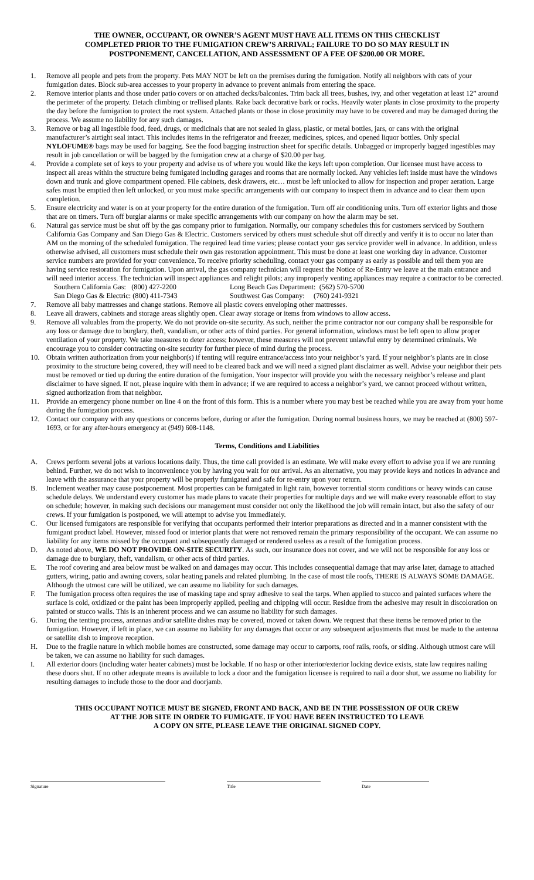THE OWNER, OCCUPANT, OR OWNER’S AGENT MUST HAVE ALL ITEMS ON THIS CHECKLIST
COMPLETED PRIOR TO THE FUMIGATION CREW’S ARRIVAL; FAILURE TO DO SO MAY RESULT IN
POSTPONEMENT, CANCELLATION, AND ASSESSMENT OF A FEE OF $200.00 OR MORE.
1. Remove all people and pets from the property. Pets MAY NOT be left on the premises during the fumigation. Notify all neighbors with cats of your fumigation dates. Block sub-area accesses to your property in advance to prevent animals from entering the space.
2. Remove interior plants and those under patio covers or on attached decks/balconies. Trim back all trees, bushes, ivy, and other vegetation at least 12” around the perimeter of the property. Detach climbing or trellised plants. Rake back decorative bark or rocks. Heavily water plants in close proximity to the property the day before the fumigation to protect the root system. Attached plants or those in close proximity may have to be covered and may be damaged during the process. We assume no liability for any such damages.
3. Remove or bag all ingestible food, feed, drugs, or medicinals that are not sealed in glass, plastic, or metal bottles, jars, or cans with the original manufacturer’s airtight seal intact. This includes items in the refrigerator and freezer, medicines, spices, and opened liquor bottles. Only special NYLOFUME® bags may be used for bagging. See the food bagging instruction sheet for specific details. Unbagged or improperly bagged ingestibles may result in job cancellation or will be bagged by the fumigation crew at a charge of $20.00 per bag.
4. Provide a complete set of keys to your property and advise us of where you would like the keys left upon completion. Our licensee must have access to inspect all areas within the structure being fumigated including garages and rooms that are normally locked. Any vehicles left inside must have the windows down and trunk and glove compartment opened. File cabinets, desk drawers, etc… must be left unlocked to allow for inspection and proper aeration. Large safes must be emptied then left unlocked, or you must make specific arrangements with our company to inspect them in advance and to clear them upon completion.
5. Ensure electricity and water is on at your property for the entire duration of the fumigation. Turn off air conditioning units. Turn off exterior lights and those that are on timers. Turn off burglar alarms or make specific arrangements with our company on how the alarm may be set.
6. Natural gas service must be shut off by the gas company prior to fumigation. Normally, our company schedules this for customers serviced by Southern California Gas Company and San Diego Gas & Electric. Customers serviced by others must schedule shut off directly and verify it is to occur no later than AM on the morning of the scheduled fumigation. The required lead time varies; please contact your gas service provider well in advance. In addition, unless otherwise advised, all customers must schedule their own gas restoration appointment. This must be done at least one working day in advance. Customer service numbers are provided for your convenience. To receive priority scheduling, contact your gas company as early as possible and tell them you are having service restoration for fumigation. Upon arrival, the gas company technician will request the Notice of Re-Entry we leave at the main entrance and will need interior access. The technician will inspect appliances and relight pilots; any improperly venting appliances may require a contractor to be corrected.
Southern California Gas: (800) 427-2200 Long Beach Gas Department: (562) 570-5700 San Diego Gas & Electric: (800) 411-7343 Southwest Gas Company: (760) 241-9321
7. Remove all baby mattresses and change stations. Remove all plastic covers enveloping other mattresses.
8. Leave all drawers, cabinets and storage areas slightly open. Clear away storage or items from windows to allow access.
9. Remove all valuables from the property. We do not provide on-site security. As such, neither the prime contractor nor our company shall be responsible for any loss or damage due to burglary, theft, vandalism, or other acts of third parties. For general information, windows must be left open to allow proper ventilation of your property. We take measures to deter access; however, these measures will not prevent unlawful entry by determined criminals. We encourage you to consider contracting on-site security for further piece of mind during the process.
10. Obtain written authorization from your neighbor(s) if tenting will require entrance/access into your neighbor’s yard. If your neighbor’s plants are in close proximity to the structure being covered, they will need to be cleared back and we will need a signed plant disclaimer as well. Advise your neighbor their pets must be removed or tied up during the entire duration of the fumigation. Your inspector will provide you with the necessary neighbor’s release and plant disclaimer to have signed. If not, please inquire with them in advance; if we are required to access a neighbor’s yard, we cannot proceed without written, signed authorization from that neighbor.
11. Provide an emergency phone number on line 4 on the front of this form. This is a number where you may best be reached while you are away from your home during the fumigation process.
12. Contact our company with any questions or concerns before, during or after the fumigation. During normal business hours, we may be reached at (800) 597-1693, or for any after-hours emergency at (949) 608-1148.
Terms, Conditions and Liabilities
A. Crews perform several jobs at various locations daily. Thus, the time call provided is an estimate. We will make every effort to advise you if we are running behind. Further, we do not wish to inconvenience you by having you wait for our arrival. As an alternative, you may provide keys and notices in advance and leave with the assurance that your property will be properly fumigated and safe for re-entry upon your return.
B. Inclement weather may cause postponement. Most properties can be fumigated in light rain, however torrential storm conditions or heavy winds can cause schedule delays. We understand every customer has made plans to vacate their properties for multiple days and we will make every reasonable effort to stay on schedule; however, in making such decisions our management must consider not only the likelihood the job will remain intact, but also the safety of our crews. If your fumigation is postponed, we will attempt to advise you immediately.
C. Our licensed fumigators are responsible for verifying that occupants performed their interior preparations as directed and in a manner consistent with the fumigant product label. However, missed food or interior plants that were not removed remain the primary responsibility of the occupant. We can assume no liability for any items missed by the occupant and subsequently damaged or rendered useless as a result of the fumigation process.
D. As noted above, WE DO NOT PROVIDE ON-SITE SECURITY. As such, our insurance does not cover, and we will not be responsible for any loss or damage due to burglary, theft, vandalism, or other acts of third parties.
E. The roof covering and area below must be walked on and damages may occur. This includes consequential damage that may arise later, damage to attached gutters, wiring, patio and awning covers, solar heating panels and related plumbing. In the case of most tile roofs, THERE IS ALWAYS SOME DAMAGE. Although the utmost care will be utilized, we can assume no liability for such damages.
F. The fumigation process often requires the use of masking tape and spray adhesive to seal the tarps. When applied to stucco and painted surfaces where the surface is cold, oxidized or the paint has been improperly applied, peeling and chipping will occur. Residue from the adhesive may result in discoloration on painted or stucco walls. This is an inherent process and we can assume no liability for such damages.
G. During the tenting process, antennas and/or satellite dishes may be covered, moved or taken down. We request that these items be removed prior to the fumigation. However, if left in place, we can assume no liability for any damages that occur or any subsequent adjustments that must be made to the antenna or satellite dish to improve reception.
H. Due to the fragile nature in which mobile homes are constructed, some damage may occur to carports, roof rails, roofs, or siding. Although utmost care will be taken, we can assume no liability for such damages.
I. All exterior doors (including water heater cabinets) must be lockable. If no hasp or other interior/exterior locking device exists, state law requires nailing these doors shut. If no other adequate means is available to lock a door and the fumigation licensee is required to nail a door shut, we assume no liability for resulting damages to include those to the door and doorjamb.
THIS OCCUPANT NOTICE MUST BE SIGNED, FRONT AND BACK, AND BE IN THE POSSESSION OF OUR CREW
AT THE JOB SITE IN ORDER TO FUMIGATE. IF YOU HAVE BEEN INSTRUCTED TO LEAVE
A COPY ON SITE, PLEASE LEAVE THE ORIGINAL SIGNED COPY.
Signature Title Date